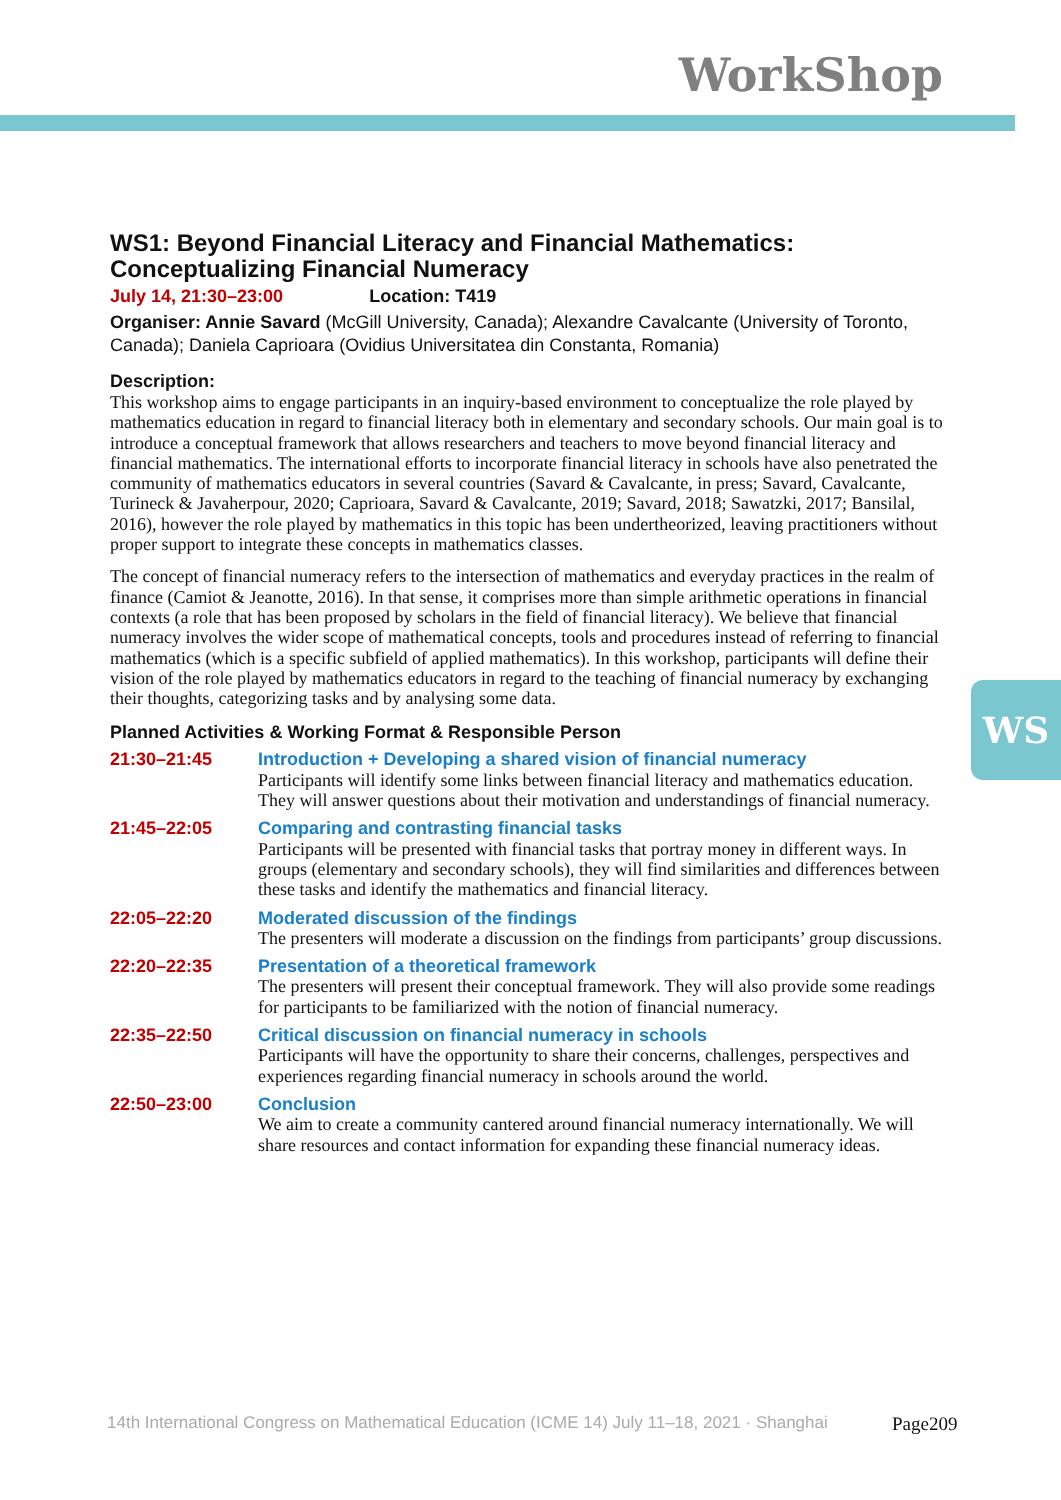WorkShop
WS
WS1: Beyond Financial Literacy and Financial Mathematics: Conceptualizing Financial Numeracy
July 14, 21:30–23:00 Location: T419
Organiser: Annie Savard (McGill University, Canada); Alexandre Cavalcante (University of Toronto, Canada); Daniela Caprioara (Ovidius Universitatea din Constanta, Romania)
Description:
This workshop aims to engage participants in an inquiry-based environment to conceptualize the role played by mathematics education in regard to financial literacy both in elementary and secondary schools. Our main goal is to introduce a conceptual framework that allows researchers and teachers to move beyond financial literacy and financial mathematics. The international efforts to incorporate financial literacy in schools have also penetrated the community of mathematics educators in several countries (Savard & Cavalcante, in press; Savard, Cavalcante, Turineck & Javaherpour, 2020; Caprioara, Savard & Cavalcante, 2019; Savard, 2018; Sawatzki, 2017; Bansilal, 2016), however the role played by mathematics in this topic has been undertheorized, leaving practitioners without proper support to integrate these concepts in mathematics classes.
The concept of financial numeracy refers to the intersection of mathematics and everyday practices in the realm of finance (Camiot & Jeanotte, 2016). In that sense, it comprises more than simple arithmetic operations in financial contexts (a role that has been proposed by scholars in the field of financial literacy). We believe that financial numeracy involves the wider scope of mathematical concepts, tools and procedures instead of referring to financial mathematics (which is a specific subfield of applied mathematics). In this workshop, participants will define their vision of the role played by mathematics educators in regard to the teaching of financial numeracy by exchanging their thoughts, categorizing tasks and by analysing some data.
Planned Activities & Working Format & Responsible Person
| 21:30–21:45 | Introduction + Developing a shared vision of financial numeracy Participants will identify some links between financial literacy and mathematics education. They will answer questions about their motivation and understandings of financial numeracy. |
| 21:45–22:05 | Comparing and contrasting financial tasks Participants will be presented with financial tasks that portray money in different ways. In groups (elementary and secondary schools), they will find similarities and differences between these tasks and identify the mathematics and financial literacy. |
| 22:05–22:20 | Moderated discussion of the findings The presenters will moderate a discussion on the findings from participants’ group discussions. |
| 22:20–22:35 | Presentation of a theoretical framework The presenters will present their conceptual framework. They will also provide some readings for participants to be familiarized with the notion of financial numeracy. |
| 22:35–22:50 | Critical discussion on financial numeracy in schools Participants will have the opportunity to share their concerns, challenges, perspectives and experiences regarding financial numeracy in schools around the world. |
| 22:50–23:00 | Conclusion We aim to create a community cantered around financial numeracy internationally. We will share resources and contact information for expanding these financial numeracy ideas. |
14th International Congress on Mathematical Education (ICME 14) July 11–18, 2021 · Shanghai
Page209